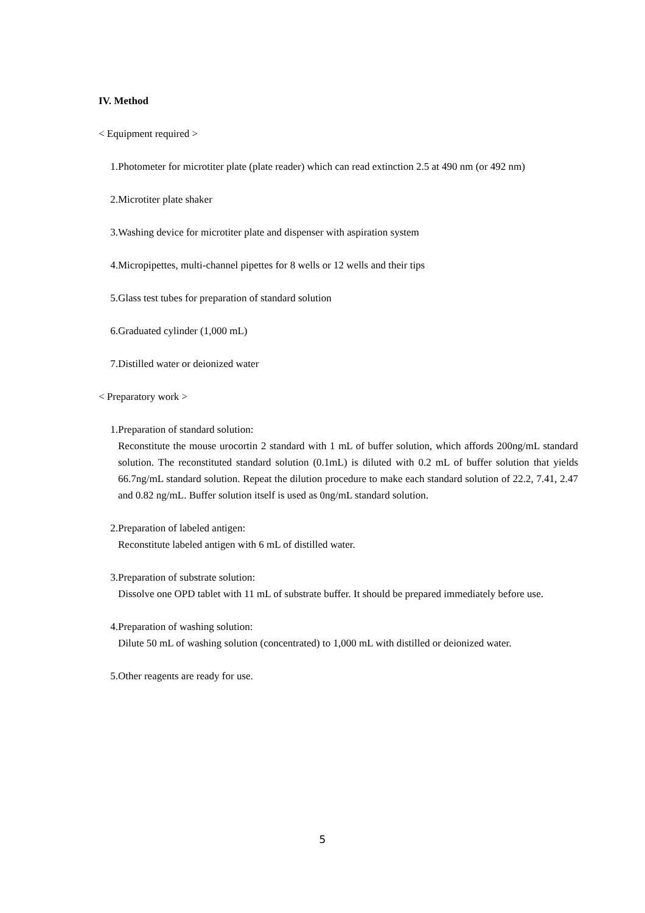IV. Method
< Equipment required >
1. Photometer for microtiter plate (plate reader) which can read extinction 2.5 at 490 nm (or 492 nm)
2. Microtiter plate shaker
3. Washing device for microtiter plate and dispenser with aspiration system
4. Micropipettes, multi-channel pipettes for 8 wells or 12 wells and their tips
5. Glass test tubes for preparation of standard solution
6. Graduated cylinder (1,000 mL)
7. Distilled water or deionized water
< Preparatory work >
1. Preparation of standard solution:
Reconstitute the mouse urocortin 2 standard with 1 mL of buffer solution, which affords 200ng/mL standard solution. The reconstituted standard solution (0.1mL) is diluted with 0.2 mL of buffer solution that yields 66.7ng/mL standard solution. Repeat the dilution procedure to make each standard solution of 22.2, 7.41, 2.47 and 0.82 ng/mL. Buffer solution itself is used as 0ng/mL standard solution.
2. Preparation of labeled antigen:
Reconstitute labeled antigen with 6 mL of distilled water.
3. Preparation of substrate solution:
Dissolve one OPD tablet with 11 mL of substrate buffer. It should be prepared immediately before use.
4. Preparation of washing solution:
Dilute 50 mL of washing solution (concentrated) to 1,000 mL with distilled or deionized water.
5. Other reagents are ready for use.
5